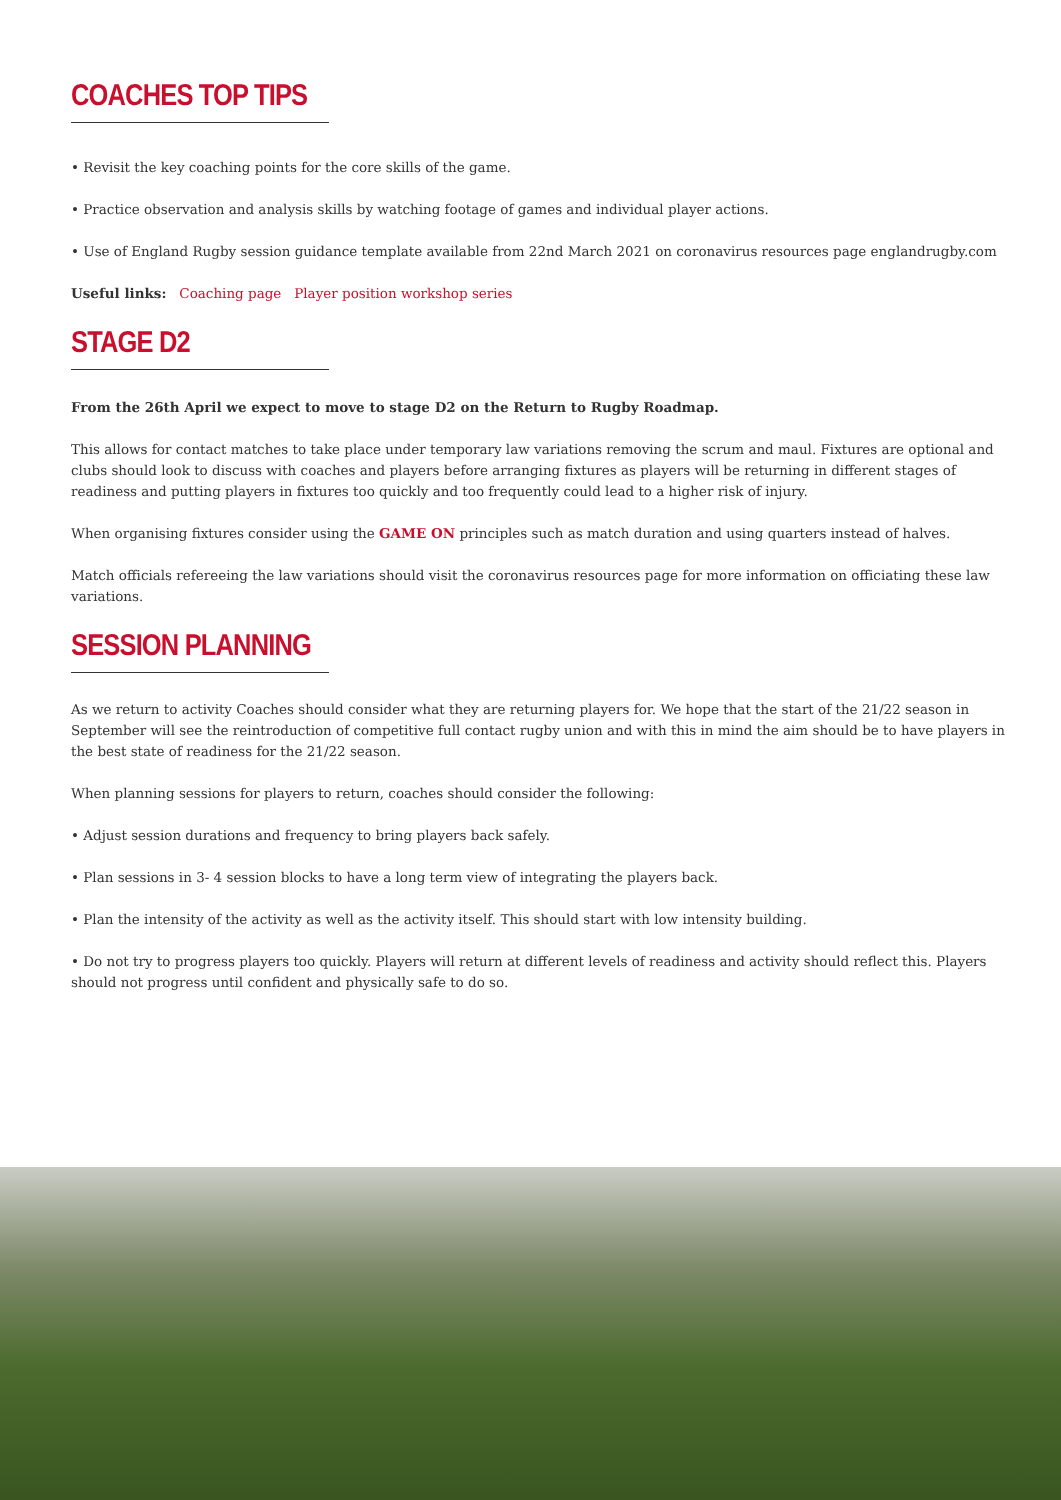COACHES TOP TIPS
• Revisit the key coaching points for the core skills of the game.
• Practice observation and analysis skills by watching footage of games and individual player actions.
• Use of England Rugby session guidance template available from 22nd March 2021 on coronavirus resources page englandrugby.com
Useful links: Coaching page Player position workshop series
STAGE D2
From the 26th April we expect to move to stage D2 on the Return to Rugby Roadmap.
This allows for contact matches to take place under temporary law variations removing the scrum and maul. Fixtures are optional and clubs should look to discuss with coaches and players before arranging fixtures as players will be returning in different stages of readiness and putting players in fixtures too quickly and too frequently could lead to a higher risk of injury.
When organising fixtures consider using the GAME ON principles such as match duration and using quarters instead of halves.
Match officials refereeing the law variations should visit the coronavirus resources page for more information on officiating these law variations.
SESSION PLANNING
As we return to activity Coaches should consider what they are returning players for. We hope that the start of the 21/22 season in September will see the reintroduction of competitive full contact rugby union and with this in mind the aim should be to have players in the best state of readiness for the 21/22 season.
When planning sessions for players to return, coaches should consider the following:
• Adjust session durations and frequency to bring players back safely.
• Plan sessions in 3- 4 session blocks to have a long term view of integrating the players back.
• Plan the intensity of the activity as well as the activity itself. This should start with low intensity building.
• Do not try to progress players too quickly. Players will return at different levels of readiness and activity should reflect this. Players should not progress until confident and physically safe to do so.